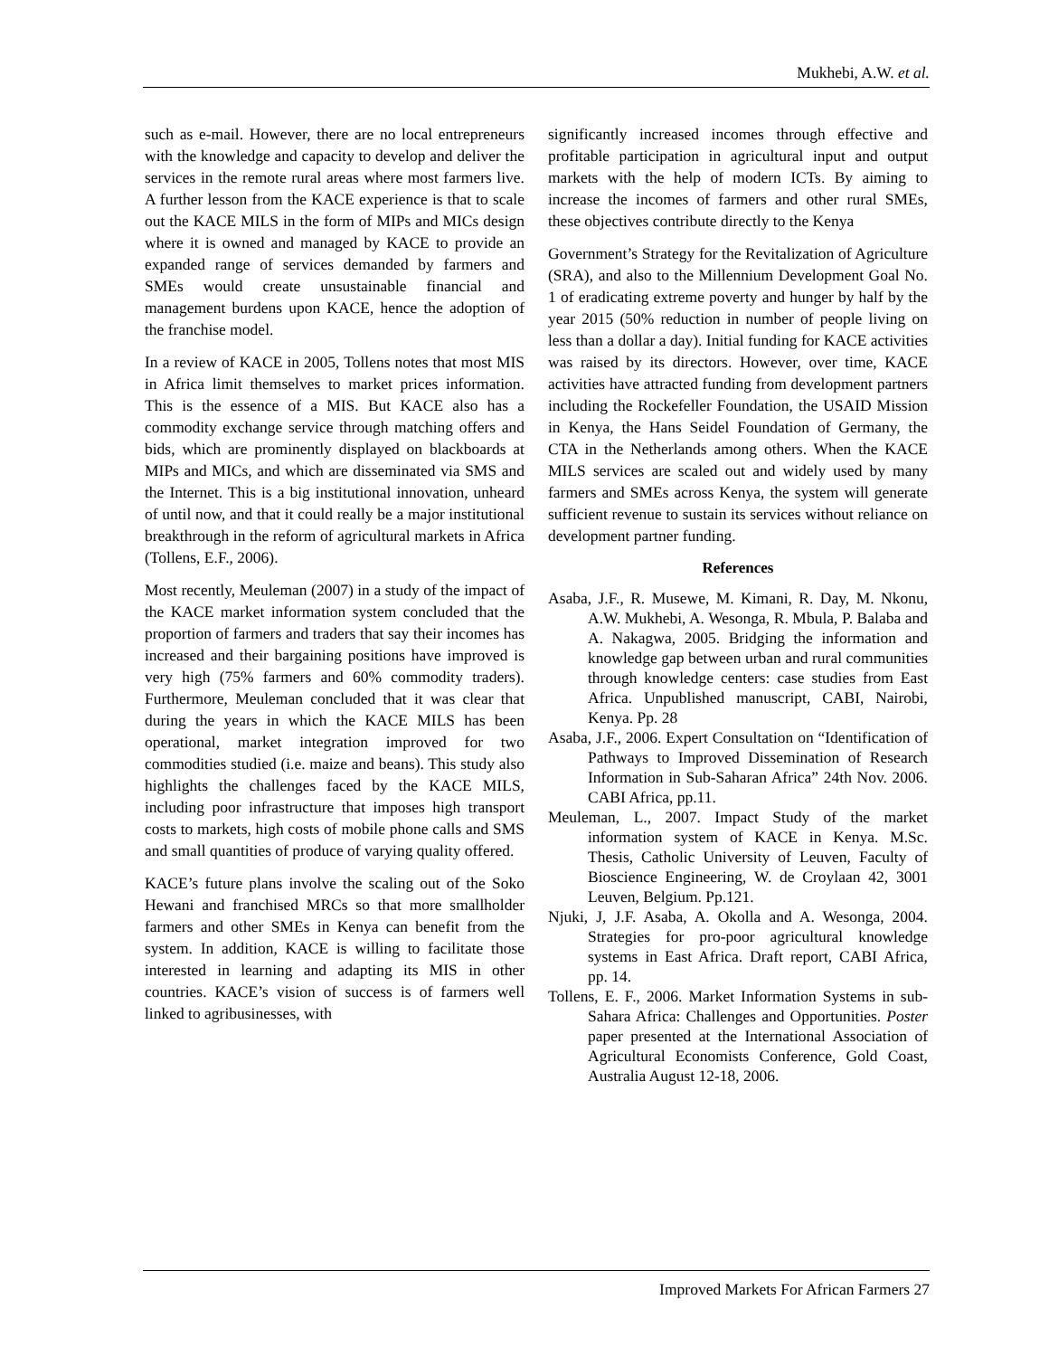Mukhebi, A.W. et al.
such as e-mail. However, there are no local entrepreneurs with the knowledge and capacity to develop and deliver the services in the remote rural areas where most farmers live. A further lesson from the KACE experience is that to scale out the KACE MILS in the form of MIPs and MICs design where it is owned and managed by KACE to provide an expanded range of services demanded by farmers and SMEs would create unsustainable financial and management burdens upon KACE, hence the adoption of the franchise model.
In a review of KACE in 2005, Tollens notes that most MIS in Africa limit themselves to market prices information. This is the essence of a MIS. But KACE also has a commodity exchange service through matching offers and bids, which are prominently displayed on blackboards at MIPs and MICs, and which are disseminated via SMS and the Internet. This is a big institutional innovation, unheard of until now, and that it could really be a major institutional breakthrough in the reform of agricultural markets in Africa (Tollens, E.F., 2006).
Most recently, Meuleman (2007) in a study of the impact of the KACE market information system concluded that the proportion of farmers and traders that say their incomes has increased and their bargaining positions have improved is very high (75% farmers and 60% commodity traders). Furthermore, Meuleman concluded that it was clear that during the years in which the KACE MILS has been operational, market integration improved for two commodities studied (i.e. maize and beans). This study also highlights the challenges faced by the KACE MILS, including poor infrastructure that imposes high transport costs to markets, high costs of mobile phone calls and SMS and small quantities of produce of varying quality offered.
KACE’s future plans involve the scaling out of the Soko Hewani and franchised MRCs so that more smallholder farmers and other SMEs in Kenya can benefit from the system. In addition, KACE is willing to facilitate those interested in learning and adapting its MIS in other countries. KACE’s vision of success is of farmers well linked to agribusinesses, with
significantly increased incomes through effective and profitable participation in agricultural input and output markets with the help of modern ICTs. By aiming to increase the incomes of farmers and other rural SMEs, these objectives contribute directly to the Kenya
Government’s Strategy for the Revitalization of Agriculture (SRA), and also to the Millennium Development Goal No. 1 of eradicating extreme poverty and hunger by half by the year 2015 (50% reduction in number of people living on less than a dollar a day). Initial funding for KACE activities was raised by its directors. However, over time, KACE activities have attracted funding from development partners including the Rockefeller Foundation, the USAID Mission in Kenya, the Hans Seidel Foundation of Germany, the CTA in the Netherlands among others. When the KACE MILS services are scaled out and widely used by many farmers and SMEs across Kenya, the system will generate sufficient revenue to sustain its services without reliance on development partner funding.
References
Asaba, J.F., R. Musewe, M. Kimani, R. Day, M. Nkonu, A.W. Mukhebi, A. Wesonga, R. Mbula, P. Balaba and A. Nakagwa, 2005. Bridging the information and knowledge gap between urban and rural communities through knowledge centers: case studies from East Africa. Unpublished manuscript, CABI, Nairobi, Kenya. Pp. 28
Asaba, J.F., 2006. Expert Consultation on “Identification of Pathways to Improved Dissemination of Research Information in Sub-Saharan Africa” 24th Nov. 2006. CABI Africa, pp.11.
Meuleman, L., 2007. Impact Study of the market information system of KACE in Kenya. M.Sc. Thesis, Catholic University of Leuven, Faculty of Bioscience Engineering, W. de Croylaan 42, 3001 Leuven, Belgium. Pp.121.
Njuki, J, J.F. Asaba, A. Okolla and A. Wesonga, 2004. Strategies for pro-poor agricultural knowledge systems in East Africa. Draft report, CABI Africa, pp. 14.
Tollens, E. F., 2006. Market Information Systems in sub-Sahara Africa: Challenges and Opportunities. Poster paper presented at the International Association of Agricultural Economists Conference, Gold Coast, Australia August 12-18, 2006.
Improved Markets For African Farmers 27